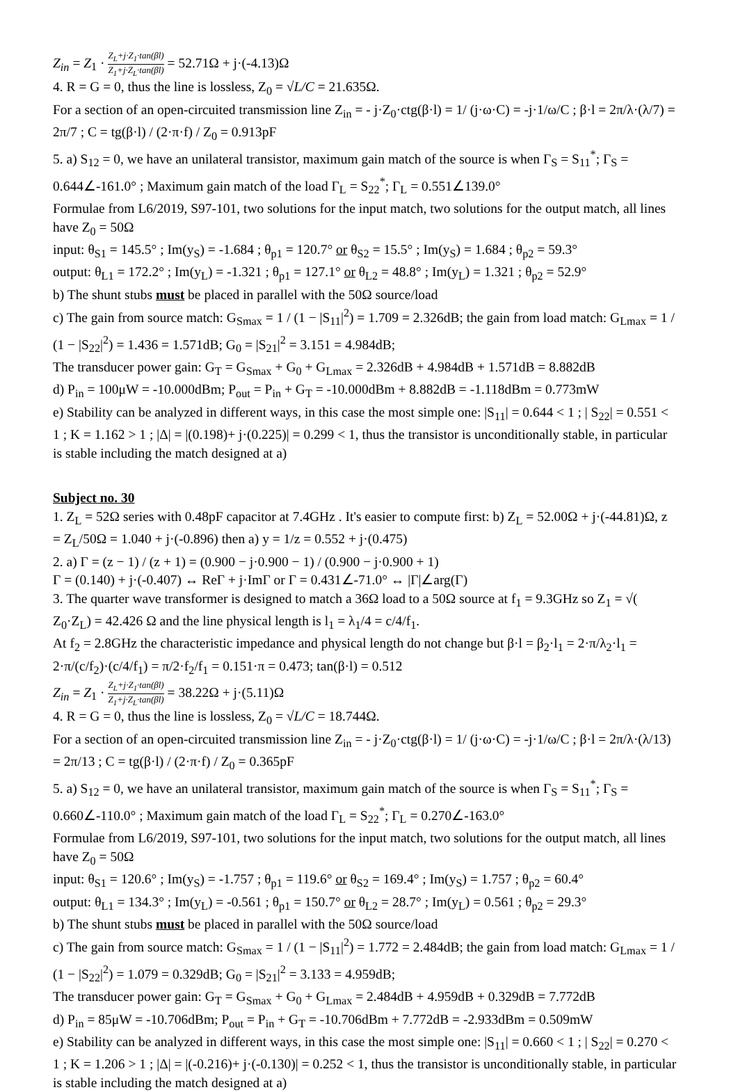Z<sub>in</sub> = Z<sub>1</sub> · Z<sub>L</sub>+j·Z<sub>1</sub>·tan(βl) Z<sub>1</sub>+j·Z<sub>L</sub>·tan(βl) = 52.71Ω + j·(-4.13)Ω
4. R = G = 0, thus the line is lossless, Z<sub>0</sub> = √L/C = 21.635Ω.
For a section of an open-circuited transmission line Z<sub>in</sub> = - j·Z<sub>0</sub>·ctg(β·l) = 1/ (j·ω·C) = -j·1/ω/C ; β·l = 2π/λ·(λ/7) = 2π/7 ; C = tg(β·l) / (2·π·f) / Z<sub>0</sub> = 0.913pF
5. a) S<sub>12</sub> = 0, we have an unilateral transistor, maximum gain match of the source is when Γ<sub>S</sub> = S<sub>11</sub><sup>*</sup>; Γ<sub>S</sub> = 0.644∠-161.0° ; Maximum gain match of the load Γ<sub>L</sub> = S<sub>22</sub><sup>*</sup>; Γ<sub>L</sub> = 0.551∠139.0°
Formulae from L6/2019, S97-101, two solutions for the input match, two solutions for the output match, all lines have Z<sub>0</sub> = 50Ω
input: θ<sub>S1</sub> = 145.5° ; Im(y<sub>S</sub>) = -1.684 ; θ<sub>p1</sub> = 120.7° or θ<sub>S2</sub> = 15.5° ; Im(y<sub>S</sub>) = 1.684 ; θ<sub>p2</sub> = 59.3°
output: θ<sub>L1</sub> = 172.2° ; Im(y<sub>L</sub>) = -1.321 ; θ<sub>p1</sub> = 127.1° or θ<sub>L2</sub> = 48.8° ; Im(y<sub>L</sub>) = 1.321 ; θ<sub>p2</sub> = 52.9°
b) The shunt stubs must be placed in parallel with the 50Ω source/load
c) The gain from source match: G<sub>Smax</sub> = 1 / (1 − |S<sub>11</sub>|<sup>2</sup>) = 1.709 = 2.326dB; the gain from load match: G<sub>Lmax</sub> = 1 / (1 − |S<sub>22</sub>|<sup>2</sup>) = 1.436 = 1.571dB; G<sub>0</sub> = |S<sub>21</sub>|<sup>2</sup> = 3.151 = 4.984dB;
The transducer power gain: G<sub>T</sub> = G<sub>Smax</sub> + G<sub>0</sub> + G<sub>Lmax</sub> = 2.326dB + 4.984dB + 1.571dB = 8.882dB
d) P<sub>in</sub> = 100μW = -10.000dBm; P<sub>out</sub> = P<sub>in</sub> + G<sub>T</sub> = -10.000dBm + 8.882dB = -1.118dBm = 0.773mW
e) Stability can be analyzed in different ways, in this case the most simple one: |S<sub>11</sub>| = 0.644 < 1 ; | S<sub>22</sub>| = 0.551 < 1 ; K = 1.162 > 1 ; |Δ| = |(0.198)+ j·(0.225)| = 0.299 < 1, thus the transistor is unconditionally stable, in particular is stable including the match designed at a)
Subject no. 30
1. Z<sub>L</sub> = 52Ω series with 0.48pF capacitor at 7.4GHz . It's easier to compute first: b) Z<sub>L</sub> = 52.00Ω + j·(-44.81)Ω, z = Z<sub>L</sub>/50Ω = 1.040 + j·(-0.896) then a) y = 1/z = 0.552 + j·(0.475)
2. a) Γ = (z − 1) / (z + 1) = (0.900 − j·0.900 − 1) / (0.900 − j·0.900 + 1)
Γ = (0.140) + j·(-0.407) ↔ ReΓ + j·ImΓ or Γ = 0.431∠-71.0° ↔ |Γ|∠arg(Γ)
3. The quarter wave transformer is designed to match a 36Ω load to a 50Ω source at f<sub>1</sub> = 9.3GHz so Z<sub>1</sub> = √( Z<sub>0</sub>·Z<sub>L</sub>) = 42.426 Ω and the line physical length is l<sub>1</sub> = λ<sub>1</sub>/4 = c/4/f<sub>1</sub>.
At f<sub>2</sub> = 2.8GHz the characteristic impedance and physical length do not change but β·l = β<sub>2</sub>·l<sub>1</sub> = 2·π/λ<sub>2</sub>·l<sub>1</sub> = 2·π/(c/f<sub>2</sub>)·(c/4/f<sub>1</sub>) = π/2·f<sub>2</sub>/f<sub>1</sub> = 0.151·π = 0.473; tan(β·l) = 0.512
Z<sub>in</sub> = Z<sub>1</sub> · Z<sub>L</sub>+j·Z<sub>1</sub>·tan(βl) Z<sub>1</sub>+j·Z<sub>L</sub>·tan(βl) = 38.22Ω + j·(5.11)Ω
4. R = G = 0, thus the line is lossless, Z<sub>0</sub> = √L/C = 18.744Ω.
For a section of an open-circuited transmission line Z<sub>in</sub> = - j·Z<sub>0</sub>·ctg(β·l) = 1/ (j·ω·C) = -j·1/ω/C ; β·l = 2π/λ·(λ/13) = 2π/13 ; C = tg(β·l) / (2·π·f) / Z<sub>0</sub> = 0.365pF
5. a) S<sub>12</sub> = 0, we have an unilateral transistor, maximum gain match of the source is when Γ<sub>S</sub> = S<sub>11</sub><sup>*</sup>; Γ<sub>S</sub> = 0.660∠-110.0° ; Maximum gain match of the load Γ<sub>L</sub> = S<sub>22</sub><sup>*</sup>; Γ<sub>L</sub> = 0.270∠-163.0°
Formulae from L6/2019, S97-101, two solutions for the input match, two solutions for the output match, all lines have Z<sub>0</sub> = 50Ω
input: θ<sub>S1</sub> = 120.6° ; Im(y<sub>S</sub>) = -1.757 ; θ<sub>p1</sub> = 119.6° or θ<sub>S2</sub> = 169.4° ; Im(y<sub>S</sub>) = 1.757 ; θ<sub>p2</sub> = 60.4°
output: θ<sub>L1</sub> = 134.3° ; Im(y<sub>L</sub>) = -0.561 ; θ<sub>p1</sub> = 150.7° or θ<sub>L2</sub> = 28.7° ; Im(y<sub>L</sub>) = 0.561 ; θ<sub>p2</sub> = 29.3°
b) The shunt stubs must be placed in parallel with the 50Ω source/load
c) The gain from source match: G<sub>Smax</sub> = 1 / (1 − |S<sub>11</sub>|<sup>2</sup>) = 1.772 = 2.484dB; the gain from load match: G<sub>Lmax</sub> = 1 / (1 − |S<sub>22</sub>|<sup>2</sup>) = 1.079 = 0.329dB; G<sub>0</sub> = |S<sub>21</sub>|<sup>2</sup> = 3.133 = 4.959dB;
The transducer power gain: G<sub>T</sub> = G<sub>Smax</sub> + G<sub>0</sub> + G<sub>Lmax</sub> = 2.484dB + 4.959dB + 0.329dB = 7.772dB
d) P<sub>in</sub> = 85μW = -10.706dBm; P<sub>out</sub> = P<sub>in</sub> + G<sub>T</sub> = -10.706dBm + 7.772dB = -2.933dBm = 0.509mW
e) Stability can be analyzed in different ways, in this case the most simple one: |S<sub>11</sub>| = 0.660 < 1 ; | S<sub>22</sub>| = 0.270 < 1 ; K = 1.206 > 1 ; |Δ| = |(-0.216)+ j·(-0.130)| = 0.252 < 1, thus the transistor is unconditionally stable, in particular is stable including the match designed at a)